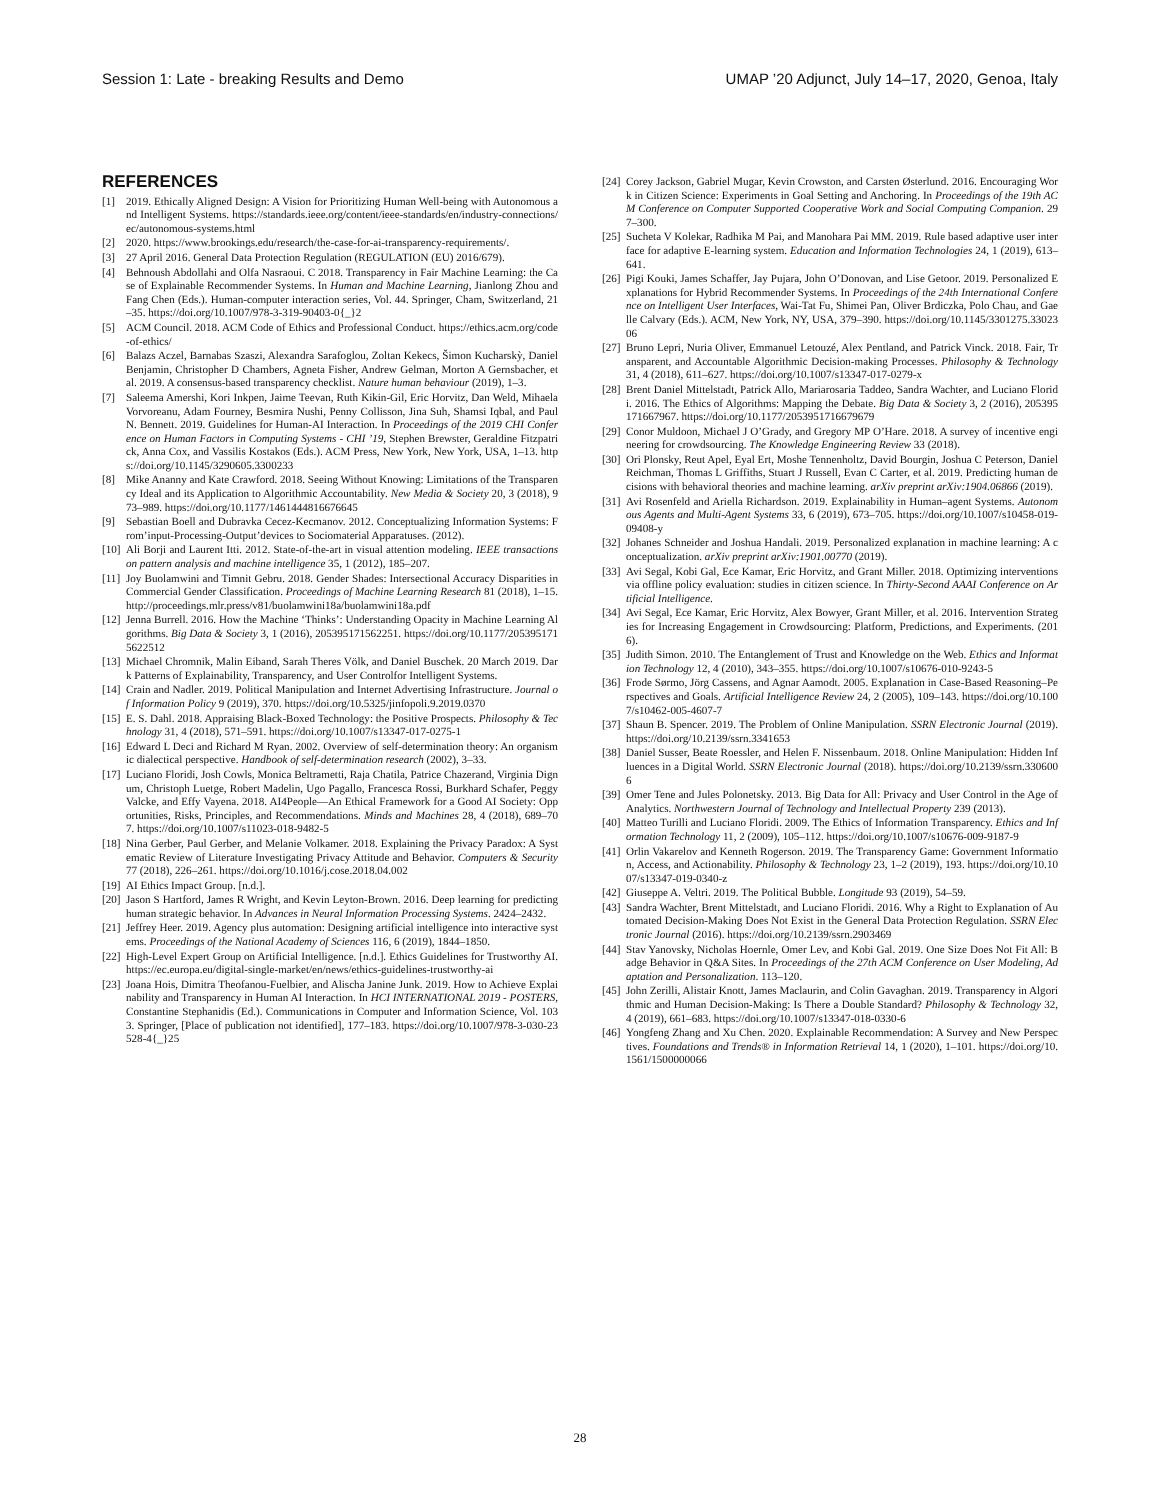Session 1: Late - breaking Results and Demo UMAP ’20 Adjunct, July 14–17, 2020, Genoa, Italy
REFERENCES
[1] 2019. Ethically Aligned Design: A Vision for Prioritizing Human Well-being with Autonomous and Intelligent Systems. https://standards.ieee.org/content/ieee-standards/en/industry-connections/ec/autonomous-systems.html
[2] 2020. https://www.brookings.edu/research/the-case-for-ai-transparency-requirements/.
[3] 27 April 2016. General Data Protection Regulation (REGULATION (EU) 2016/679).
[4] Behnoush Abdollahi and Olfa Nasraoui. C 2018. Transparency in Fair Machine Learning: the Case of Explainable Recommender Systems. In Human and Machine Learning, Jianlong Zhou and Fang Chen (Eds.). Human-computer interaction series, Vol. 44. Springer, Cham, Switzerland, 21–35. https://doi.org/10.1007/978-3-319-90403-0{_}2
[5] ACM Council. 2018. ACM Code of Ethics and Professional Conduct. https://ethics.acm.org/code-of-ethics/
[6] Balazs Aczel, Barnabas Szaszi, Alexandra Sarafoglou, Zoltan Kekecs, Šimon Kucharskỳ, Daniel Benjamin, Christopher D Chambers, Agneta Fisher, Andrew Gelman, Morton A Gernsbacher, et al. 2019. A consensus-based transparency checklist. Nature human behaviour (2019), 1–3.
[7] Saleema Amershi, Kori Inkpen, Jaime Teevan, Ruth Kikin-Gil, Eric Horvitz, Dan Weld, Mihaela Vorvoreanu, Adam Fourney, Besmira Nushi, Penny Collisson, Jina Suh, Shamsi Iqbal, and Paul N. Bennett. 2019. Guidelines for Human-AI Interaction. In Proceedings of the 2019 CHI Conference on Human Factors in Computing Systems - CHI ’19, Stephen Brewster, Geraldine Fitzpatrick, Anna Cox, and Vassilis Kostakos (Eds.). ACM Press, New York, New York, USA, 1–13. https://doi.org/10.1145/3290605.3300233
[8] Mike Ananny and Kate Crawford. 2018. Seeing Without Knowing: Limitations of the Transparency Ideal and its Application to Algorithmic Accountability. New Media & Society 20, 3 (2018), 973–989. https://doi.org/10.1177/1461444816676645
[9] Sebastian Boell and Dubravka Cecez-Kecmanov. 2012. Conceptualizing Information Systems: From’input-Processing-Output’devices to Sociomaterial Apparatuses. (2012).
[10] Ali Borji and Laurent Itti. 2012. State-of-the-art in visual attention modeling. IEEE transactions on pattern analysis and machine intelligence 35, 1 (2012), 185–207.
[11] Joy Buolamwini and Timnit Gebru. 2018. Gender Shades: Intersectional Accuracy Disparities in Commercial Gender Classification. Proceedings of Machine Learning Research 81 (2018), 1–15. http://proceedings.mlr.press/v81/buolamwini18a/buolamwini18a.pdf
[12] Jenna Burrell. 2016. How the Machine ‘Thinks’: Understanding Opacity in Machine Learning Algorithms. Big Data & Society 3, 1 (2016), 205395171562251. https://doi.org/10.1177/2053951715622512
[13] Michael Chromnik, Malin Eiband, Sarah Theres Völk, and Daniel Buschek. 20 March 2019. Dark Patterns of Explainability, Transparency, and User Controlfor Intelligent Systems.
[14] Crain and Nadler. 2019. Political Manipulation and Internet Advertising Infrastructure. Journal of Information Policy 9 (2019), 370. https://doi.org/10.5325/jinfopoli.9.2019.0370
[15] E. S. Dahl. 2018. Appraising Black-Boxed Technology: the Positive Prospects. Philosophy & Technology 31, 4 (2018), 571–591. https://doi.org/10.1007/s13347-017-0275-1
[16] Edward L Deci and Richard M Ryan. 2002. Overview of self-determination theory: An organismic dialectical perspective. Handbook of self-determination research (2002), 3–33.
[17] Luciano Floridi, Josh Cowls, Monica Beltrametti, Raja Chatila, Patrice Chazerand, Virginia Dignum, Christoph Luetge, Robert Madelin, Ugo Pagallo, Francesca Rossi, Burkhard Schafer, Peggy Valcke, and Effy Vayena. 2018. AI4People—An Ethical Framework for a Good AI Society: Opportunities, Risks, Principles, and Recommendations. Minds and Machines 28, 4 (2018), 689–707. https://doi.org/10.1007/s11023-018-9482-5
[18] Nina Gerber, Paul Gerber, and Melanie Volkamer. 2018. Explaining the Privacy Paradox: A Systematic Review of Literature Investigating Privacy Attitude and Behavior. Computers & Security 77 (2018), 226–261. https://doi.org/10.1016/j.cose.2018.04.002
[19] AI Ethics Impact Group. [n.d.].
[20] Jason S Hartford, James R Wright, and Kevin Leyton-Brown. 2016. Deep learning for predicting human strategic behavior. In Advances in Neural Information Processing Systems. 2424–2432.
[21] Jeffrey Heer. 2019. Agency plus automation: Designing artificial intelligence into interactive systems. Proceedings of the National Academy of Sciences 116, 6 (2019), 1844–1850.
[22] High-Level Expert Group on Artificial Intelligence. [n.d.]. Ethics Guidelines for Trustworthy AI. https://ec.europa.eu/digital-single-market/en/news/ethics-guidelines-trustworthy-ai
[23] Joana Hois, Dimitra Theofanou-Fuelbier, and Alischa Janine Junk. 2019. How to Achieve Explainability and Transparency in Human AI Interaction. In HCI INTERNATIONAL 2019 - POSTERS, Constantine Stephanidis (Ed.). Communications in Computer and Information Science, Vol. 1033. Springer, [Place of publication not identified], 177–183. https://doi.org/10.1007/978-3-030-23528-4{_}25
[24] Corey Jackson, Gabriel Mugar, Kevin Crowston, and Carsten Østerlund. 2016. Encouraging Work in Citizen Science: Experiments in Goal Setting and Anchoring. In Proceedings of the 19th ACM Conference on Computer Supported Cooperative Work and Social Computing Companion. 297–300.
[25] Sucheta V Kolekar, Radhika M Pai, and Manohara Pai MM. 2019. Rule based adaptive user interface for adaptive E-learning system. Education and Information Technologies 24, 1 (2019), 613–641.
[26] Pigi Kouki, James Schaffer, Jay Pujara, John O’Donovan, and Lise Getoor. 2019. Personalized Explanations for Hybrid Recommender Systems. In Proceedings of the 24th International Conference on Intelligent User Interfaces, Wai-Tat Fu, Shimei Pan, Oliver Brdiczka, Polo Chau, and Gaelle Calvary (Eds.). ACM, New York, NY, USA, 379–390. https://doi.org/10.1145/3301275.3302306
[27] Bruno Lepri, Nuria Oliver, Emmanuel Letouzé, Alex Pentland, and Patrick Vinck. 2018. Fair, Transparent, and Accountable Algorithmic Decision-making Processes. Philosophy & Technology 31, 4 (2018), 611–627. https://doi.org/10.1007/s13347-017-0279-x
[28] Brent Daniel Mittelstadt, Patrick Allo, Mariarosaria Taddeo, Sandra Wachter, and Luciano Floridi. 2016. The Ethics of Algorithms: Mapping the Debate. Big Data & Society 3, 2 (2016), 205395171667967. https://doi.org/10.1177/2053951716679679
[29] Conor Muldoon, Michael J O’Grady, and Gregory MP O’Hare. 2018. A survey of incentive engineering for crowdsourcing. The Knowledge Engineering Review 33 (2018).
[30] Ori Plonsky, Reut Apel, Eyal Ert, Moshe Tennenholtz, David Bourgin, Joshua C Peterson, Daniel Reichman, Thomas L Griffiths, Stuart J Russell, Evan C Carter, et al. 2019. Predicting human decisions with behavioral theories and machine learning. arXiv preprint arXiv:1904.06866 (2019).
[31] Avi Rosenfeld and Ariella Richardson. 2019. Explainability in Human–agent Systems. Autonomous Agents and Multi-Agent Systems 33, 6 (2019), 673–705. https://doi.org/10.1007/s10458-019-09408-y
[32] Johanes Schneider and Joshua Handali. 2019. Personalized explanation in machine learning: A conceptualization. arXiv preprint arXiv:1901.00770 (2019).
[33] Avi Segal, Kobi Gal, Ece Kamar, Eric Horvitz, and Grant Miller. 2018. Optimizing interventions via offline policy evaluation: studies in citizen science. In Thirty-Second AAAI Conference on Artificial Intelligence.
[34] Avi Segal, Ece Kamar, Eric Horvitz, Alex Bowyer, Grant Miller, et al. 2016. Intervention Strategies for Increasing Engagement in Crowdsourcing: Platform, Predictions, and Experiments. (2016).
[35] Judith Simon. 2010. The Entanglement of Trust and Knowledge on the Web. Ethics and Information Technology 12, 4 (2010), 343–355. https://doi.org/10.1007/s10676-010-9243-5
[36] Frode Sørmo, Jörg Cassens, and Agnar Aamodt. 2005. Explanation in Case-Based Reasoning–Perspectives and Goals. Artificial Intelligence Review 24, 2 (2005), 109–143. https://doi.org/10.1007/s10462-005-4607-7
[37] Shaun B. Spencer. 2019. The Problem of Online Manipulation. SSRN Electronic Journal (2019). https://doi.org/10.2139/ssrn.3341653
[38] Daniel Susser, Beate Roessler, and Helen F. Nissenbaum. 2018. Online Manipulation: Hidden Influences in a Digital World. SSRN Electronic Journal (2018). https://doi.org/10.2139/ssrn.3306006
[39] Omer Tene and Jules Polonetsky. 2013. Big Data for All: Privacy and User Control in the Age of Analytics. Northwestern Journal of Technology and Intellectual Property 239 (2013).
[40] Matteo Turilli and Luciano Floridi. 2009. The Ethics of Information Transparency. Ethics and Information Technology 11, 2 (2009), 105–112. https://doi.org/10.1007/s10676-009-9187-9
[41] Orlin Vakarelov and Kenneth Rogerson. 2019. The Transparency Game: Government Information, Access, and Actionability. Philosophy & Technology 23, 1–2 (2019), 193. https://doi.org/10.1007/s13347-019-0340-z
[42] Giuseppe A. Veltri. 2019. The Political Bubble. Longitude 93 (2019), 54–59.
[43] Sandra Wachter, Brent Mittelstadt, and Luciano Floridi. 2016. Why a Right to Explanation of Automated Decision-Making Does Not Exist in the General Data Protection Regulation. SSRN Electronic Journal (2016). https://doi.org/10.2139/ssrn.2903469
[44] Stav Yanovsky, Nicholas Hoernle, Omer Lev, and Kobi Gal. 2019. One Size Does Not Fit All: Badge Behavior in Q&A Sites. In Proceedings of the 27th ACM Conference on User Modeling, Adaptation and Personalization. 113–120.
[45] John Zerilli, Alistair Knott, James Maclaurin, and Colin Gavaghan. 2019. Transparency in Algorithmic and Human Decision-Making: Is There a Double Standard? Philosophy & Technology 32, 4 (2019), 661–683. https://doi.org/10.1007/s13347-018-0330-6
[46] Yongfeng Zhang and Xu Chen. 2020. Explainable Recommendation: A Survey and New Perspectives. Foundations and Trends® in Information Retrieval 14, 1 (2020), 1–101. https://doi.org/10.1561/1500000066
28